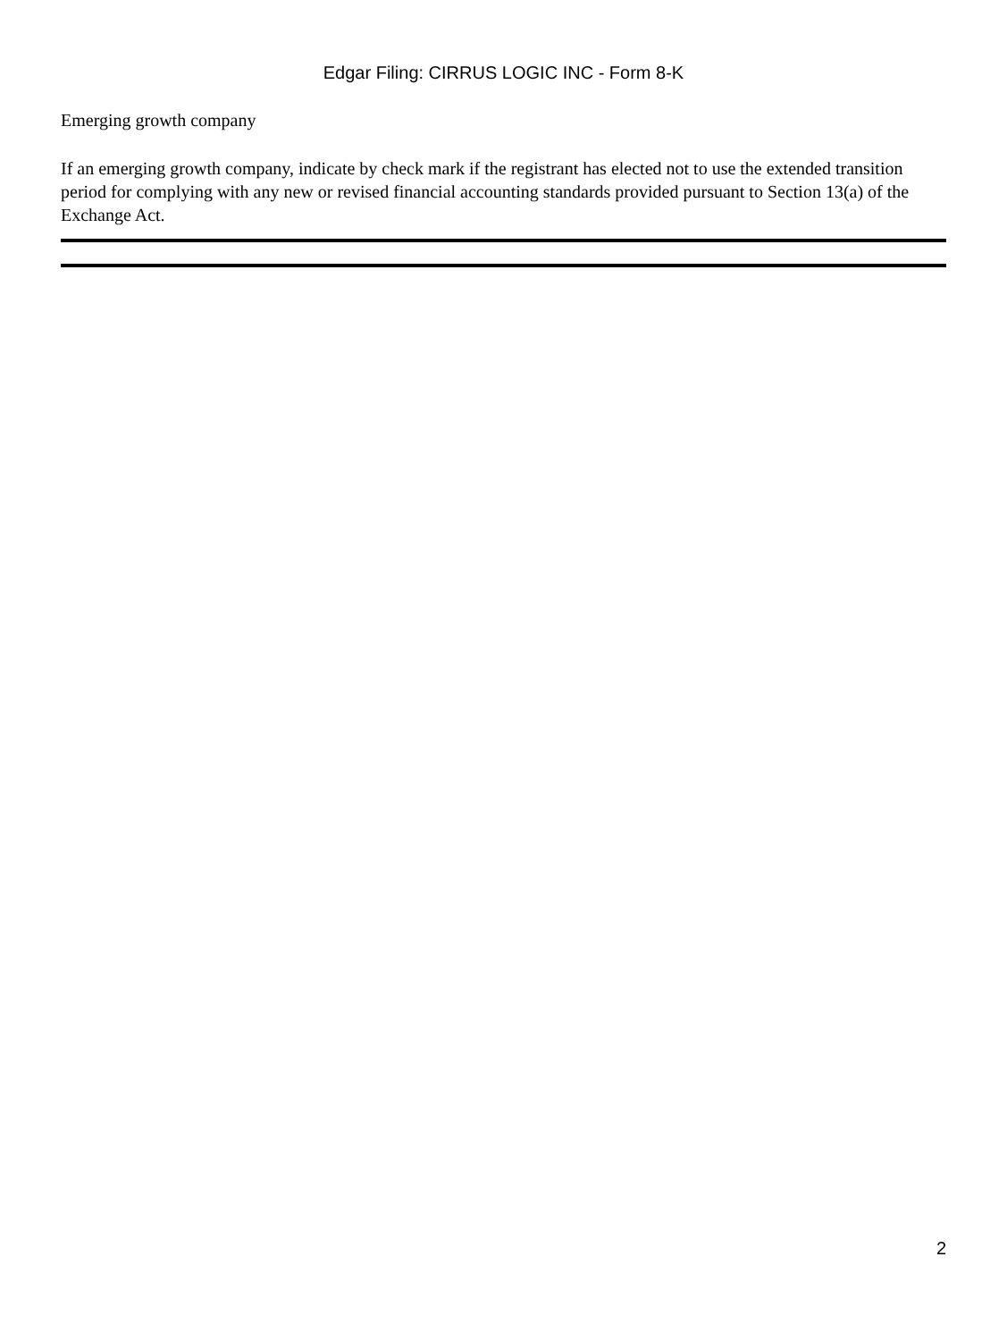Edgar Filing: CIRRUS LOGIC INC - Form 8-K
Emerging growth company
If an emerging growth company, indicate by check mark if the registrant has elected not to use the extended transition period for complying with any new or revised financial accounting standards provided pursuant to Section 13(a) of the Exchange Act.
2